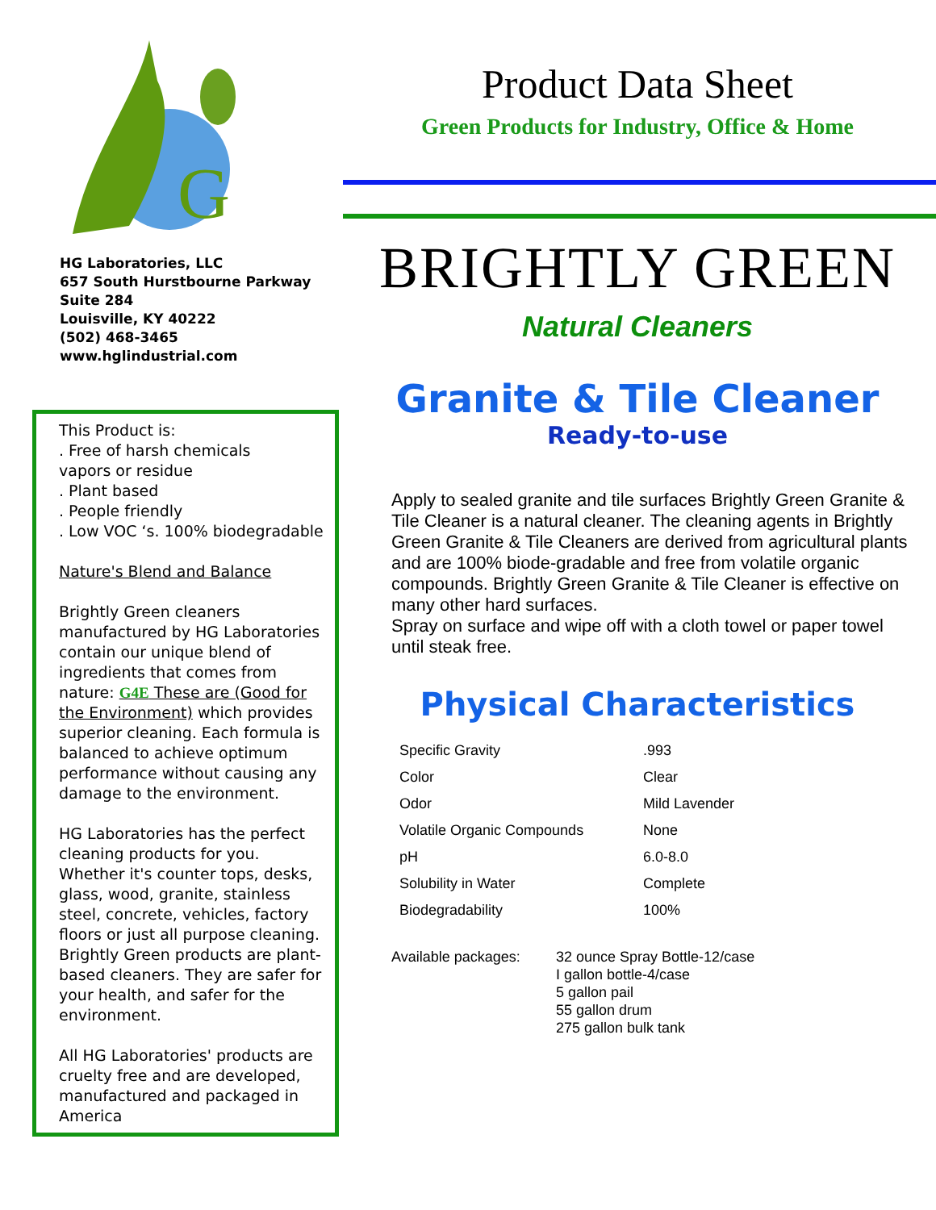G
HG Laboratories, LLC
657 South Hurstbourne Parkway
Suite 284
Louisville, KY 40222
(502) 468-3465
www.hglindustrial.com
This Product is:
. Free of harsh chemicals
vapors or residue
. Plant based
. People friendly
. Low VOC ‘s. 100% biodegradable
Nature's Blend and Balance
Brightly Green cleaners manufactured by HG Laboratories contain our unique blend of ingredients that comes from nature: G4E These are (Good for the Environment) which provides superior cleaning. Each formula is balanced to achieve optimum performance without causing any damage to the environment.
HG Laboratories has the perfect cleaning products for you. Whether it's counter tops, desks, glass, wood, granite, stainless steel, concrete, vehicles, factory floors or just all purpose cleaning. Brightly Green products are plant-based cleaners. They are safer for your health, and safer for the environment.
All HG Laboratories' products are cruelty free and are developed, manufactured and packaged in America
Product Data Sheet
Green Products for Industry, Office & Home
BRIGHTLY GREEN
Natural Cleaners
Granite & Tile Cleaner
Ready-to-use
Apply to sealed granite and tile surfaces Brightly Green Granite & Tile Cleaner is a natural cleaner. The cleaning agents in Brightly Green Granite & Tile Cleaners are derived from agricultural plants and are 100% biode-gradable and free from volatile organic compounds. Brightly Green Granite & Tile Cleaner is effective on many other hard surfaces.
Spray on surface and wipe off with a cloth towel or paper towel until steak free.
Physical Characteristics
| Specific Gravity | .993 |
| Color | Clear |
| Odor | Mild Lavender |
| Volatile Organic Compounds | None |
| pH | 6.0-8.0 |
| Solubility in Water | Complete |
| Biodegradability | 100% |
Available packages:
32 ounce Spray Bottle-12/case
I gallon bottle-4/case
5 gallon pail
55 gallon drum
275 gallon bulk tank